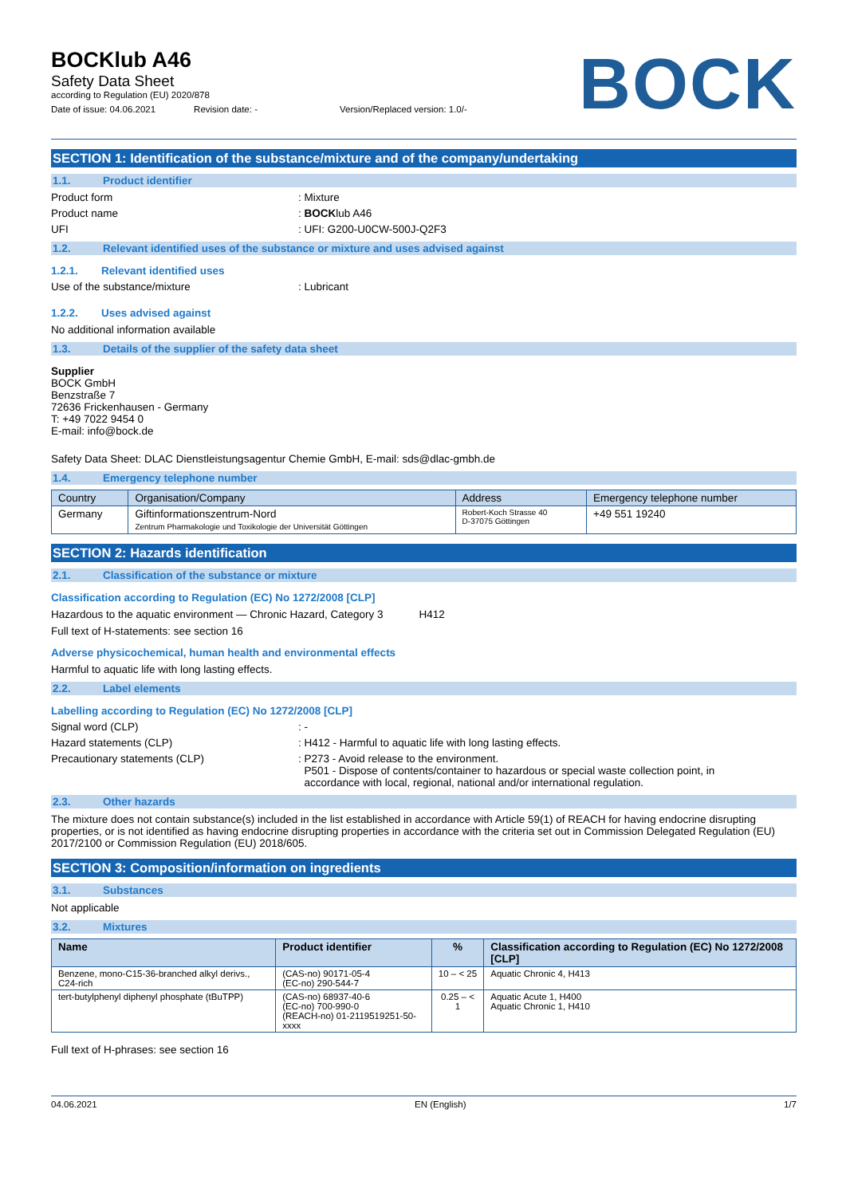BOCKlub A46
Safety Data Sheet
according to Regulation (EU) 2020/878
Date of issue: 04.06.2021 Revision date: - Version/Replaced version: 1.0/-
BOCK
SECTION 1: Identification of the substance/mixture and of the company/undertaking
1.1. Product identifier
Product form : Mixture
Product name : BOCKlub A46
UFI : UFI: G200-U0CW-500J-Q2F3
1.2. Relevant identified uses of the substance or mixture and uses advised against
1.2.1. Relevant identified uses
Use of the substance/mixture : Lubricant
1.2.2. Uses advised against
No additional information available
1.3. Details of the supplier of the safety data sheet
Supplier
BOCK GmbH
Benzstraße 7
72636 Frickenhausen - Germany
T: +49 7022 9454 0
E-mail: info@bock.de
Safety Data Sheet: DLAC Dienstleistungsagentur Chemie GmbH, E-mail: sds@dlac-gmbh.de
1.4. Emergency telephone number
| Country | Organisation/Company | Address | Emergency telephone number |
| --- | --- | --- | --- |
| Germany | Giftinformationszentrum-Nord Zentrum Pharmakologie und Toxikologie der Universität Göttingen | Robert-Koch Strasse 40 D-37075 Göttingen | +49 551 19240 |
SECTION 2: Hazards identification
2.1. Classification of the substance or mixture
Classification according to Regulation (EC) No 1272/2008 [CLP]
Hazardous to the aquatic environment — Chronic Hazard, Category 3 H412
Full text of H-statements: see section 16
Adverse physicochemical, human health and environmental effects
Harmful to aquatic life with long lasting effects.
2.2. Label elements
Labelling according to Regulation (EC) No 1272/2008 [CLP]
Signal word (CLP) : -
Hazard statements (CLP) : H412 - Harmful to aquatic life with long lasting effects.
Precautionary statements (CLP) : P273 - Avoid release to the environment.
P501 - Dispose of contents/container to hazardous or special waste collection point, in
accordance with local, regional, national and/or international regulation.
2.3. Other hazards
The mixture does not contain substance(s) included in the list established in accordance with Article 59(1) of REACH for having endocrine disrupting properties, or is not identified as having endocrine disrupting properties in accordance with the criteria set out in Commission Delegated Regulation (EU) 2017/2100 or Commission Regulation (EU) 2018/605.
SECTION 3: Composition/information on ingredients
3.1. Substances
Not applicable
3.2. Mixtures
| Name | Product identifier | % | Classification according to Regulation (EC) No 1272/2008 [CLP] |
| --- | --- | --- | --- |
| Benzene, mono-C15-36-branched alkyl derivs., C24-rich | (CAS-no) 90171-05-4 (EC-no) 290-544-7 | 10 – < 25 | Aquatic Chronic 4, H413 |
| tert-butylphenyl diphenyl phosphate (tBuTPP) | (CAS-no) 68937-40-6 (EC-no) 700-990-0 (REACH-no) 01-2119519251-50-xxxx | 0.25 – < 1 | Aquatic Acute 1, H400 Aquatic Chronic 1, H410 |
Full text of H-phrases: see section 16
04.06.2021 EN (English) 1/7